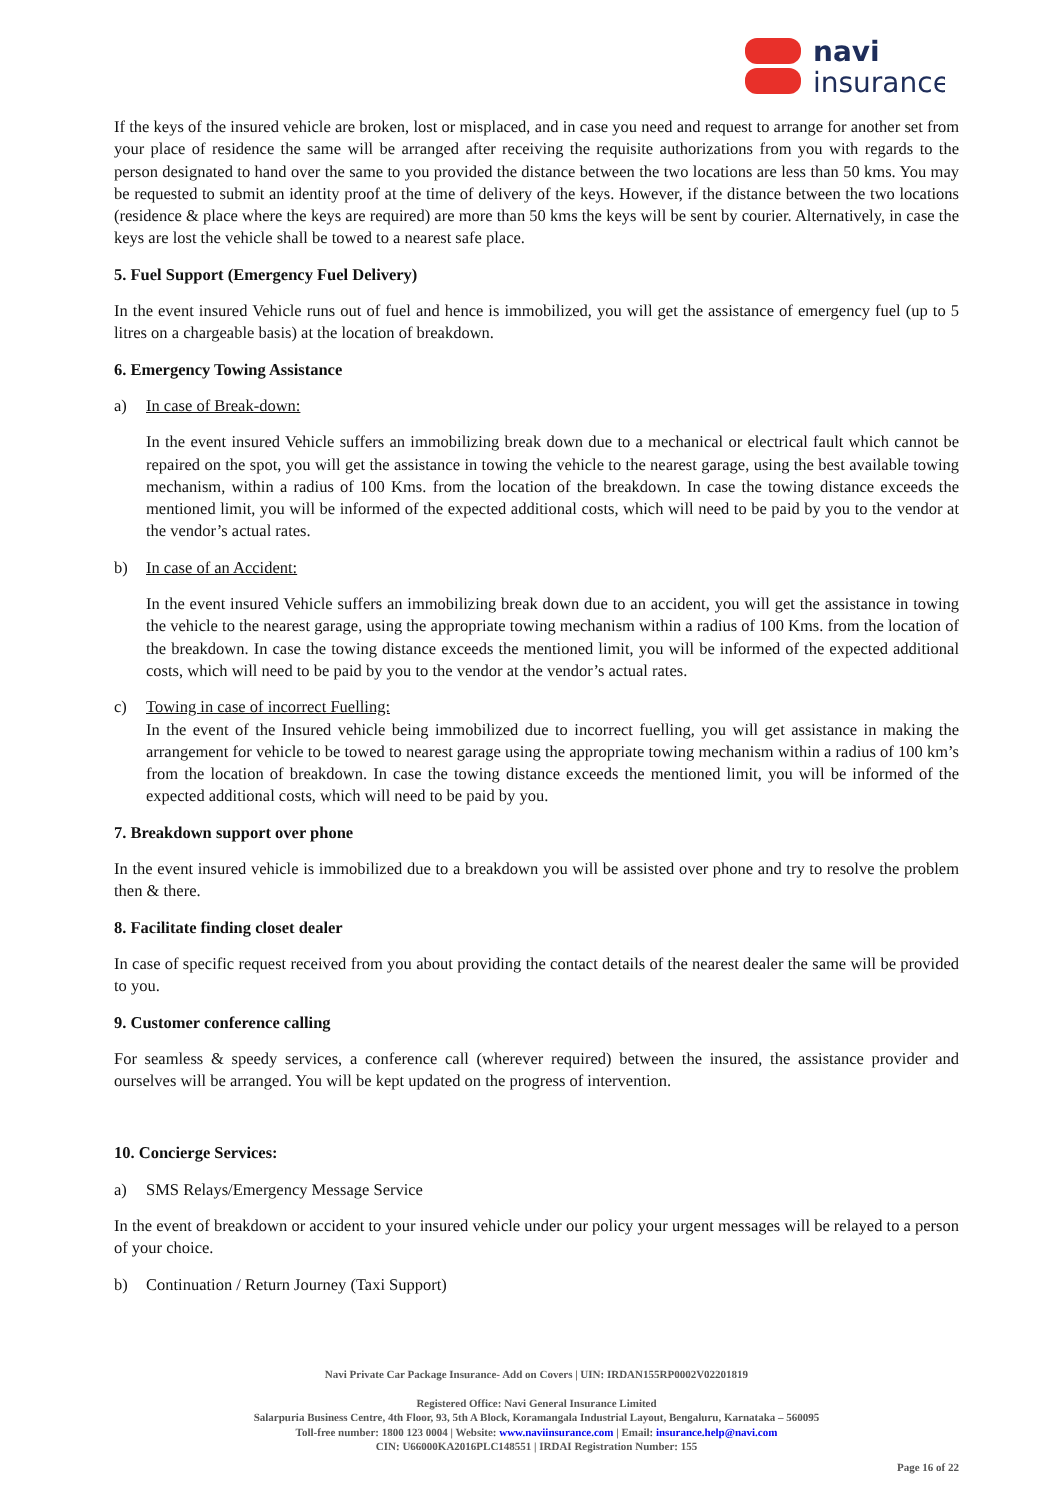navi
insurance
If the keys of the insured vehicle are broken, lost or misplaced, and in case you need and request to arrange for another set from your place of residence the same will be arranged after receiving the requisite authorizations from you with regards to the person designated to hand over the same to you provided the distance between the two locations are less than 50 kms. You may be requested to submit an identity proof at the time of delivery of the keys. However, if the distance between the two locations (residence & place where the keys are required) are more than 50 kms the keys will be sent by courier. Alternatively, in case the keys are lost the vehicle shall be towed to a nearest safe place.
5. Fuel Support (Emergency Fuel Delivery)
In the event insured Vehicle runs out of fuel and hence is immobilized, you will get the assistance of emergency fuel (up to 5 litres on a chargeable basis) at the location of breakdown.
6. Emergency Towing Assistance
a) In case of Break-down:
In the event insured Vehicle suffers an immobilizing break down due to a mechanical or electrical fault which cannot be repaired on the spot, you will get the assistance in towing the vehicle to the nearest garage, using the best available towing mechanism, within a radius of 100 Kms. from the location of the breakdown. In case the towing distance exceeds the mentioned limit, you will be informed of the expected additional costs, which will need to be paid by you to the vendor at the vendor’s actual rates.
b) In case of an Accident:
In the event insured Vehicle suffers an immobilizing break down due to an accident, you will get the assistance in towing the vehicle to the nearest garage, using the appropriate towing mechanism within a radius of 100 Kms. from the location of the breakdown. In case the towing distance exceeds the mentioned limit, you will be informed of the expected additional costs, which will need to be paid by you to the vendor at the vendor’s actual rates.
c) Towing in case of incorrect Fuelling:
In the event of the Insured vehicle being immobilized due to incorrect fuelling, you will get assistance in making the arrangement for vehicle to be towed to nearest garage using the appropriate towing mechanism within a radius of 100 km’s from the location of breakdown. In case the towing distance exceeds the mentioned limit, you will be informed of the expected additional costs, which will need to be paid by you.
7. Breakdown support over phone
In the event insured vehicle is immobilized due to a breakdown you will be assisted over phone and try to resolve the problem then & there.
8. Facilitate finding closet dealer
In case of specific request received from you about providing the contact details of the nearest dealer the same will be provided to you.
9. Customer conference calling
For seamless & speedy services, a conference call (wherever required) between the insured, the assistance provider and ourselves will be arranged. You will be kept updated on the progress of intervention.
10. Concierge Services:
a) SMS Relays/Emergency Message Service
In the event of breakdown or accident to your insured vehicle under our policy your urgent messages will be relayed to a person of your choice.
b) Continuation / Return Journey (Taxi Support)
Navi Private Car Package Insurance- Add on Covers | UIN: IRDAN155RP0002V02201819
Registered Office: Navi General Insurance Limited
Salarpuria Business Centre, 4th Floor, 93, 5th A Block, Koramangala Industrial Layout, Bengaluru, Karnataka – 560095
Toll-free number: 1800 123 0004 | Website: www.naviinsurance.com | Email: insurance.help@navi.com
CIN: U66000KA2016PLC148551 | IRDAI Registration Number: 155
Page 16 of 22